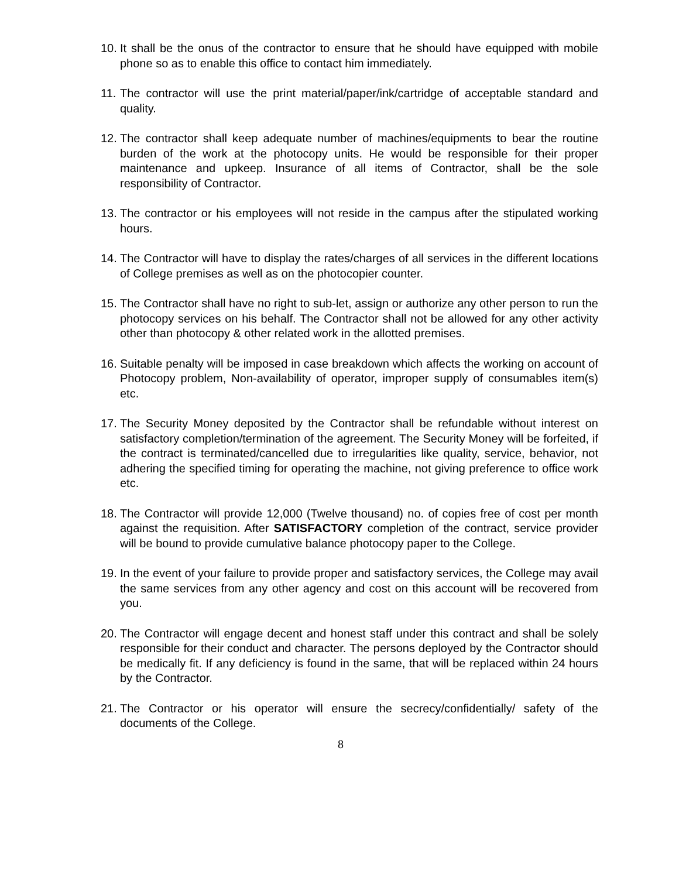10. It shall be the onus of the contractor to ensure that he should have equipped with mobile phone so as to enable this office to contact him immediately.
11. The contractor will use the print material/paper/ink/cartridge of acceptable standard and quality.
12. The contractor shall keep adequate number of machines/equipments to bear the routine burden of the work at the photocopy units. He would be responsible for their proper maintenance and upkeep. Insurance of all items of Contractor, shall be the sole responsibility of Contractor.
13. The contractor or his employees will not reside in the campus after the stipulated working hours.
14. The Contractor will have to display the rates/charges of all services in the different locations of College premises as well as on the photocopier counter.
15. The Contractor shall have no right to sub-let, assign or authorize any other person to run the photocopy services on his behalf. The Contractor shall not be allowed for any other activity other than photocopy & other related work in the allotted premises.
16. Suitable penalty will be imposed in case breakdown which affects the working on account of Photocopy problem, Non-availability of operator, improper supply of consumables item(s) etc.
17. The Security Money deposited by the Contractor shall be refundable without interest on satisfactory completion/termination of the agreement. The Security Money will be forfeited, if the contract is terminated/cancelled due to irregularities like quality, service, behavior, not adhering the specified timing for operating the machine, not giving preference to office work etc.
18. The Contractor will provide 12,000 (Twelve thousand) no. of copies free of cost per month against the requisition. After SATISFACTORY completion of the contract, service provider will be bound to provide cumulative balance photocopy paper to the College.
19. In the event of your failure to provide proper and satisfactory services, the College may avail the same services from any other agency and cost on this account will be recovered from you.
20. The Contractor will engage decent and honest staff under this contract and shall be solely responsible for their conduct and character. The persons deployed by the Contractor should be medically fit. If any deficiency is found in the same, that will be replaced within 24 hours by the Contractor.
21. The Contractor or his operator will ensure the secrecy/confidentially/ safety of the documents of the College.
8